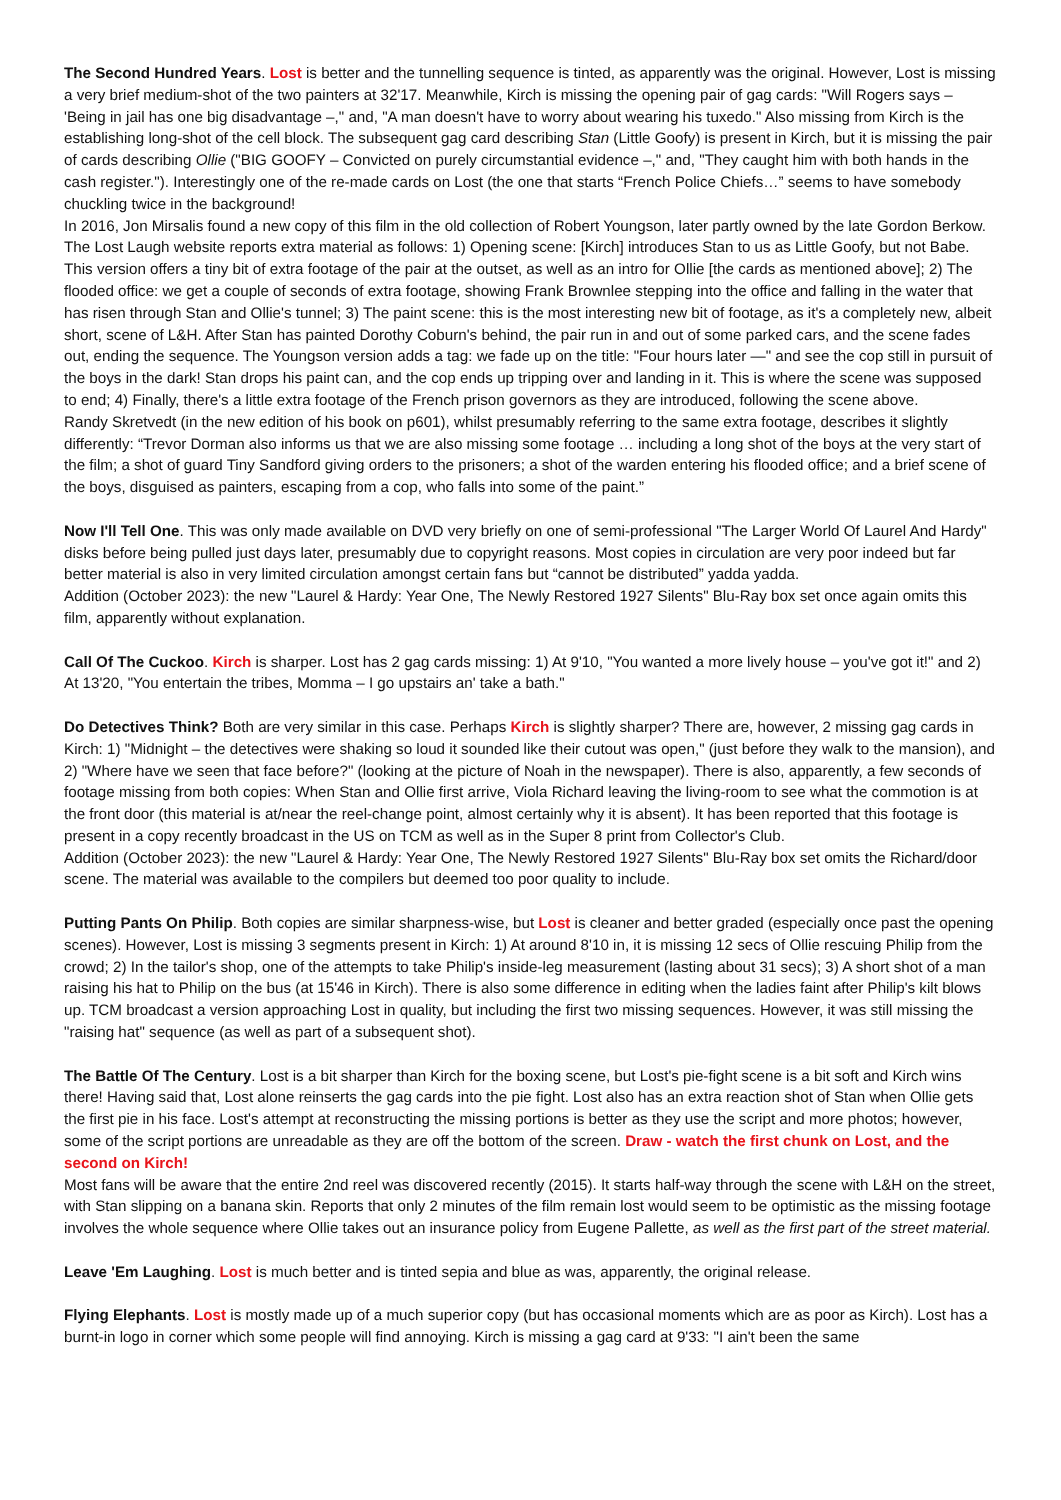The Second Hundred Years. Lost is better and the tunnelling sequence is tinted, as apparently was the original. However, Lost is missing a very brief medium-shot of the two painters at 32'17. Meanwhile, Kirch is missing the opening pair of gag cards: "Will Rogers says – 'Being in jail has one big disadvantage –," and, "A man doesn't have to worry about wearing his tuxedo." Also missing from Kirch is the establishing long-shot of the cell block. The subsequent gag card describing Stan (Little Goofy) is present in Kirch, but it is missing the pair of cards describing Ollie ("BIG GOOFY – Convicted on purely circumstantial evidence –," and, "They caught him with both hands in the cash register."). Interestingly one of the re-made cards on Lost (the one that starts “French Police Chiefs…” seems to have somebody chuckling twice in the background!
In 2016, Jon Mirsalis found a new copy of this film in the old collection of Robert Youngson, later partly owned by the late Gordon Berkow. The Lost Laugh website reports extra material as follows: 1) Opening scene: [Kirch] introduces Stan to us as Little Goofy, but not Babe. This version offers a tiny bit of extra footage of the pair at the outset, as well as an intro for Ollie [the cards as mentioned above]; 2) The flooded office: we get a couple of seconds of extra footage, showing Frank Brownlee stepping into the office and falling in the water that has risen through Stan and Ollie's tunnel; 3) The paint scene: this is the most interesting new bit of footage, as it's a completely new, albeit short, scene of L&H. After Stan has painted Dorothy Coburn's behind, the pair run in and out of some parked cars, and the scene fades out, ending the sequence. The Youngson version adds a tag: we fade up on the title: "Four hours later —" and see the cop still in pursuit of the boys in the dark! Stan drops his paint can, and the cop ends up tripping over and landing in it. This is where the scene was supposed to end; 4) Finally, there's a little extra footage of the French prison governors as they are introduced, following the scene above.
Randy Skretvedt (in the new edition of his book on p601), whilst presumably referring to the same extra footage, describes it slightly differently: “Trevor Dorman also informs us that we are also missing some footage … including a long shot of the boys at the very start of the film; a shot of guard Tiny Sandford giving orders to the prisoners; a shot of the warden entering his flooded office; and a brief scene of the boys, disguised as painters, escaping from a cop, who falls into some of the paint.”
Now I'll Tell One. This was only made available on DVD very briefly on one of semi-professional "The Larger World Of Laurel And Hardy" disks before being pulled just days later, presumably due to copyright reasons. Most copies in circulation are very poor indeed but far better material is also in very limited circulation amongst certain fans but “cannot be distributed” yadda yadda.
Addition (October 2023): the new "Laurel & Hardy: Year One, The Newly Restored 1927 Silents" Blu-Ray box set once again omits this film, apparently without explanation.
Call Of The Cuckoo. Kirch is sharper. Lost has 2 gag cards missing: 1) At 9'10, "You wanted a more lively house – you've got it!" and 2) At 13'20, "You entertain the tribes, Momma – I go upstairs an' take a bath."
Do Detectives Think? Both are very similar in this case. Perhaps Kirch is slightly sharper? There are, however, 2 missing gag cards in Kirch: 1) "Midnight – the detectives were shaking so loud it sounded like their cutout was open," (just before they walk to the mansion), and 2) "Where have we seen that face before?" (looking at the picture of Noah in the newspaper). There is also, apparently, a few seconds of footage missing from both copies: When Stan and Ollie first arrive, Viola Richard leaving the living-room to see what the commotion is at the front door (this material is at/near the reel-change point, almost certainly why it is absent). It has been reported that this footage is present in a copy recently broadcast in the US on TCM as well as in the Super 8 print from Collector's Club.
Addition (October 2023): the new "Laurel & Hardy: Year One, The Newly Restored 1927 Silents" Blu-Ray box set omits the Richard/door scene. The material was available to the compilers but deemed too poor quality to include.
Putting Pants On Philip. Both copies are similar sharpness-wise, but Lost is cleaner and better graded (especially once past the opening scenes). However, Lost is missing 3 segments present in Kirch: 1) At around 8'10 in, it is missing 12 secs of Ollie rescuing Philip from the crowd; 2) In the tailor's shop, one of the attempts to take Philip's inside-leg measurement (lasting about 31 secs); 3) A short shot of a man raising his hat to Philip on the bus (at 15'46 in Kirch). There is also some difference in editing when the ladies faint after Philip's kilt blows up. TCM broadcast a version approaching Lost in quality, but including the first two missing sequences. However, it was still missing the "raising hat" sequence (as well as part of a subsequent shot).
The Battle Of The Century. Lost is a bit sharper than Kirch for the boxing scene, but Lost's pie-fight scene is a bit soft and Kirch wins there! Having said that, Lost alone reinserts the gag cards into the pie fight. Lost also has an extra reaction shot of Stan when Ollie gets the first pie in his face. Lost's attempt at reconstructing the missing portions is better as they use the script and more photos; however, some of the script portions are unreadable as they are off the bottom of the screen. Draw - watch the first chunk on Lost, and the second on Kirch!
Most fans will be aware that the entire 2nd reel was discovered recently (2015). It starts half-way through the scene with L&H on the street, with Stan slipping on a banana skin. Reports that only 2 minutes of the film remain lost would seem to be optimistic as the missing footage involves the whole sequence where Ollie takes out an insurance policy from Eugene Pallette, as well as the first part of the street material.
Leave 'Em Laughing. Lost is much better and is tinted sepia and blue as was, apparently, the original release.
Flying Elephants. Lost is mostly made up of a much superior copy (but has occasional moments which are as poor as Kirch). Lost has a burnt-in logo in corner which some people will find annoying. Kirch is missing a gag card at 9'33: "I ain't been the same